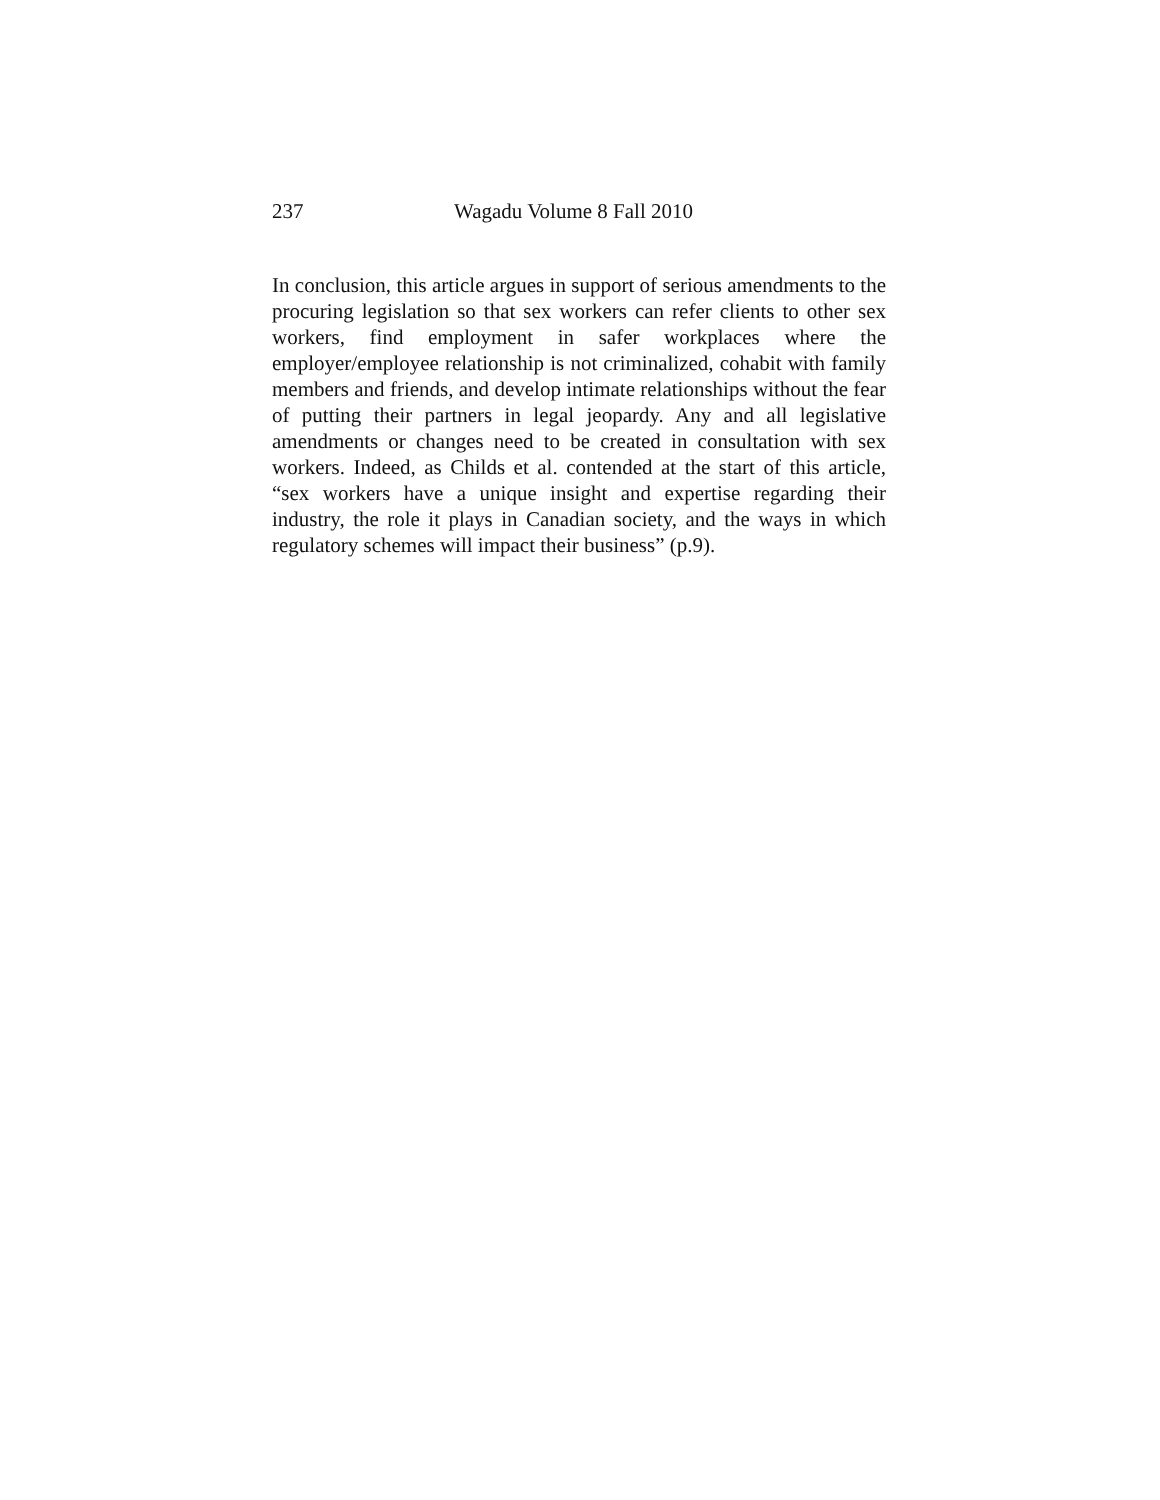237 Wagadu Volume 8 Fall 2010
In conclusion, this article argues in support of serious amendments to the procuring legislation so that sex workers can refer clients to other sex workers, find employment in safer workplaces where the employer/employee relationship is not criminalized, cohabit with family members and friends, and develop intimate relationships without the fear of putting their partners in legal jeopardy. Any and all legislative amendments or changes need to be created in consultation with sex workers. Indeed, as Childs et al. contended at the start of this article, “sex workers have a unique insight and expertise regarding their industry, the role it plays in Canadian society, and the ways in which regulatory schemes will impact their business” (p.9).